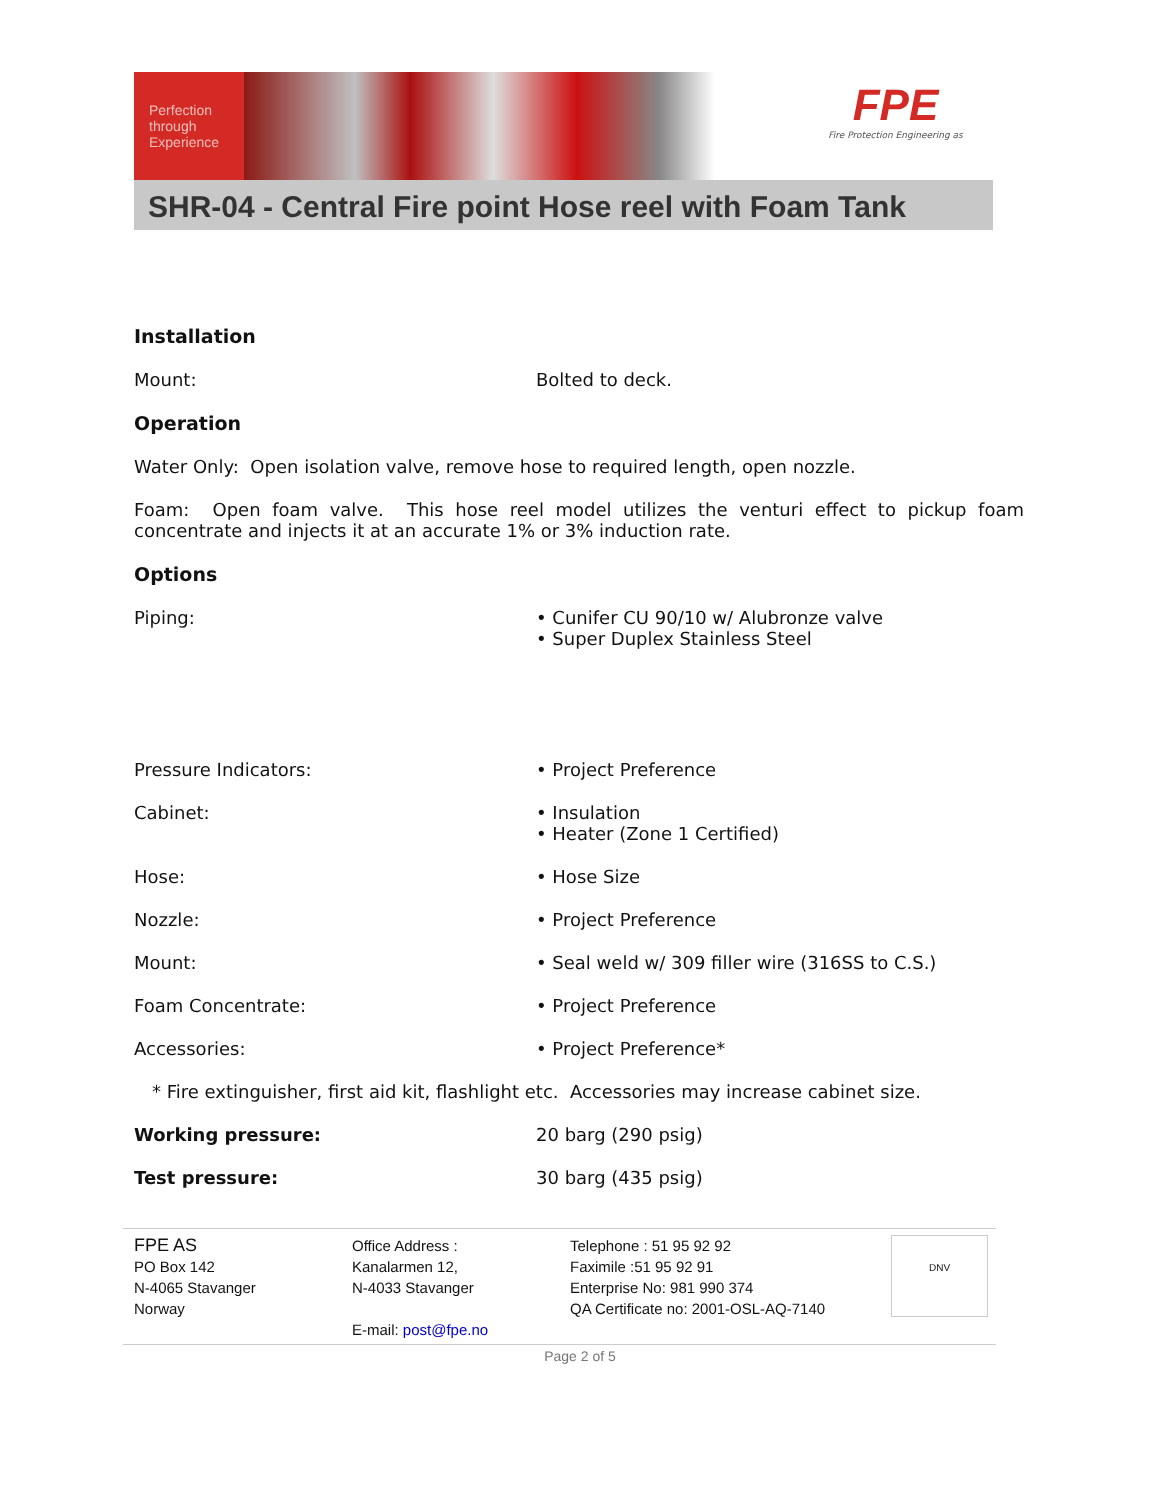Perfection
through
Experience
FPE
Fire Protection Engineering as
SHR-04 - Central Fire point Hose reel with Foam Tank
Installation
Mount: Bolted to deck.
Operation
Water Only: Open isolation valve, remove hose to required length, open nozzle.
Foam: Open foam valve. This hose reel model utilizes the venturi effect to pickup foam concentrate and injects it at an accurate 1% or 3% induction rate.
Options
Piping: • Cunifer CU 90/10 w/ Alubronze valve
• Super Duplex Stainless Steel
Pressure Indicators: • Project Preference
Cabinet: • Insulation
• Heater (Zone 1 Certified)
Hose: • Hose Size
Nozzle: • Project Preference
Mount: • Seal weld w/ 309 filler wire (316SS to C.S.)
Foam Concentrate: • Project Preference
Accessories: • Project Preference*
* Fire extinguisher, first aid kit, flashlight etc. Accessories may increase cabinet size.
Working pressure: 20 barg (290 psig)
Test pressure: 30 barg (435 psig)
FPE AS
PO Box 142
N-4065 Stavanger
Norway
Office Address :
Kanalarmen 12,
N-4033 Stavanger
E-mail: post@fpe.no
Telephone : 51 95 92 92
Faximile :51 95 92 91
Enterprise No: 981 990 374
QA Certificate no: 2001-OSL-AQ-7140
DNV
Page 2 of 5